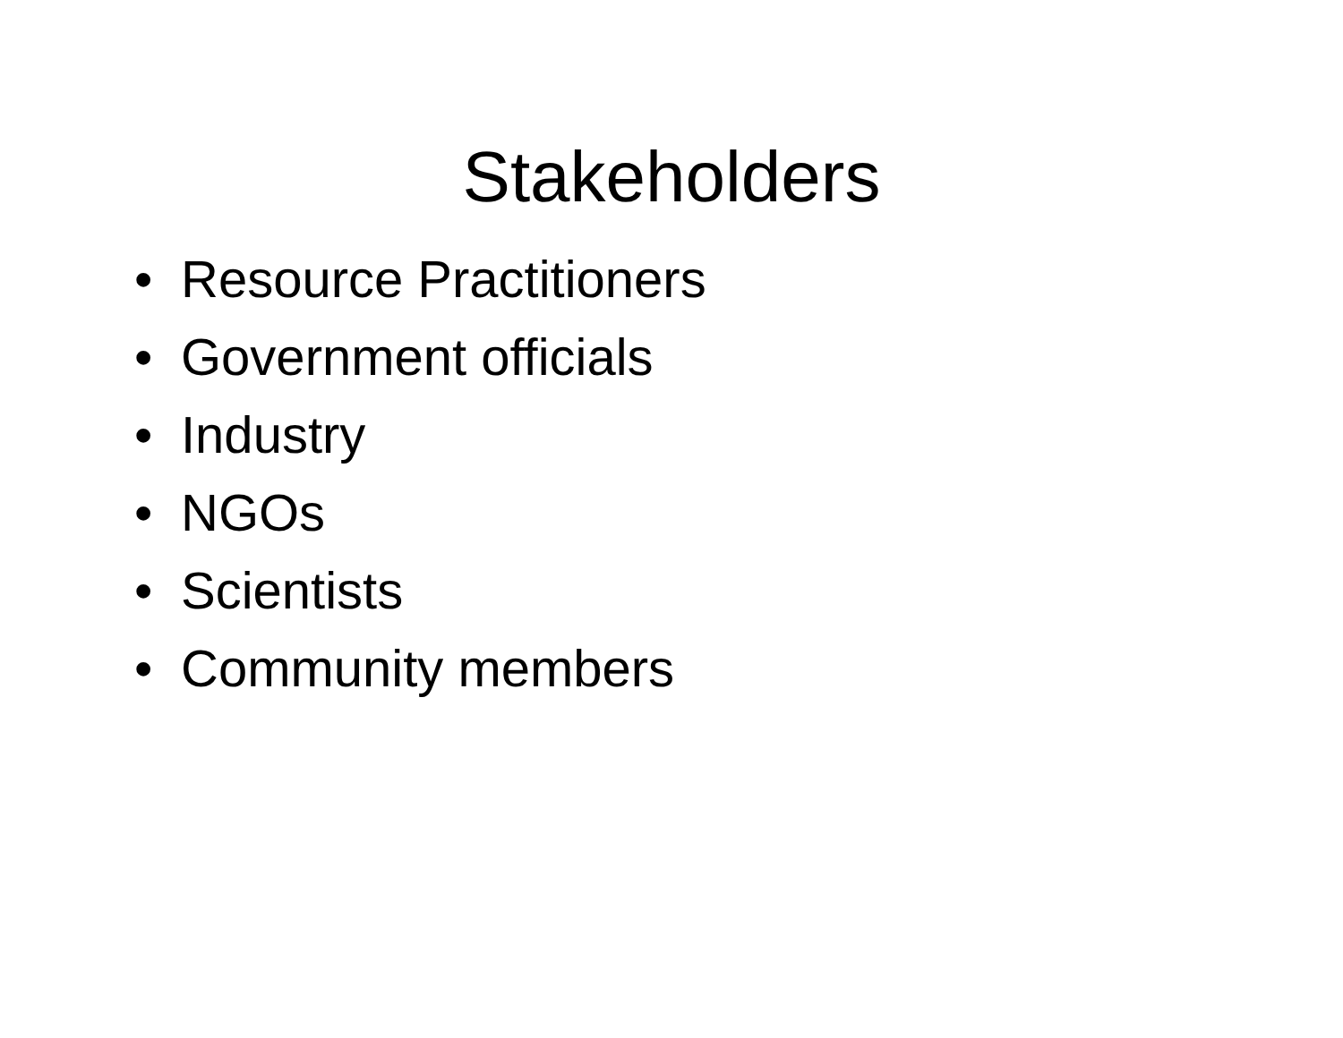Stakeholders
• Resource Practitioners
• Government officials
• Industry
• NGOs
• Scientists
• Community members